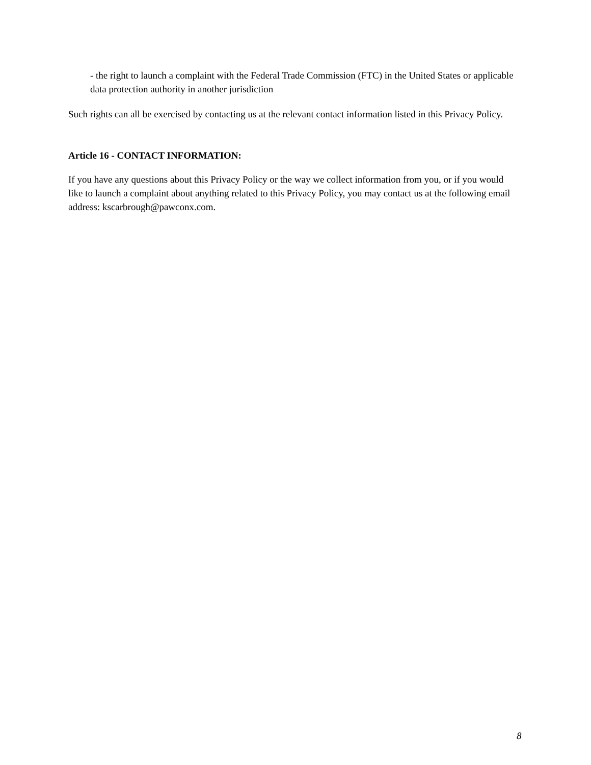- the right to launch a complaint with the Federal Trade Commission (FTC) in the United States or applicable data protection authority in another jurisdiction
Such rights can all be exercised by contacting us at the relevant contact information listed in this Privacy Policy.
Article 16 - CONTACT INFORMATION:
If you have any questions about this Privacy Policy or the way we collect information from you, or if you would like to launch a complaint about anything related to this Privacy Policy, you may contact us at the following email address: kscarbrough@pawconx.com.
8